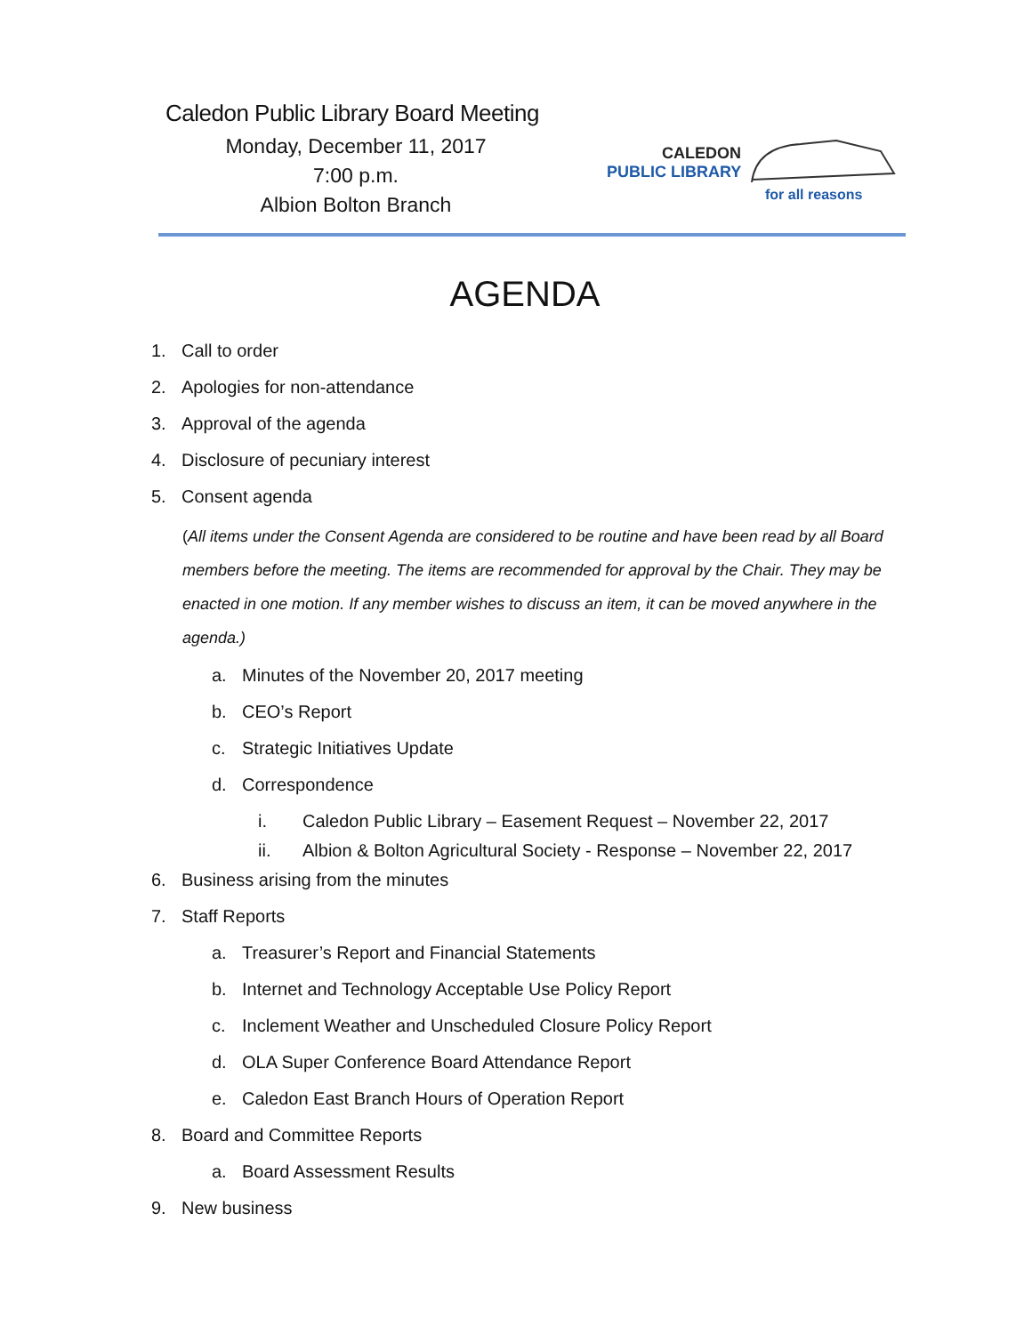Caledon Public Library Board Meeting
Monday, December 11, 2017
7:00 p.m.
Albion Bolton Branch
CALEDON
PUBLIC LIBRARY
for all reasons
AGENDA
1. Call to order
2. Apologies for non-attendance
3. Approval of the agenda
4. Disclosure of pecuniary interest
5. Consent agenda
(All items under the Consent Agenda are considered to be routine and have been read by all Board members before the meeting. The items are recommended for approval by the Chair. They may be enacted in one motion. If any member wishes to discuss an item, it can be moved anywhere in the agenda.)
a. Minutes of the November 20, 2017 meeting
b. CEO’s Report
c. Strategic Initiatives Update
d. Correspondence
i. Caledon Public Library – Easement Request – November 22, 2017
ii. Albion & Bolton Agricultural Society - Response – November 22, 2017
6. Business arising from the minutes
7. Staff Reports
a. Treasurer’s Report and Financial Statements
b. Internet and Technology Acceptable Use Policy Report
c. Inclement Weather and Unscheduled Closure Policy Report
d. OLA Super Conference Board Attendance Report
e. Caledon East Branch Hours of Operation Report
8. Board and Committee Reports
a. Board Assessment Results
9. New business